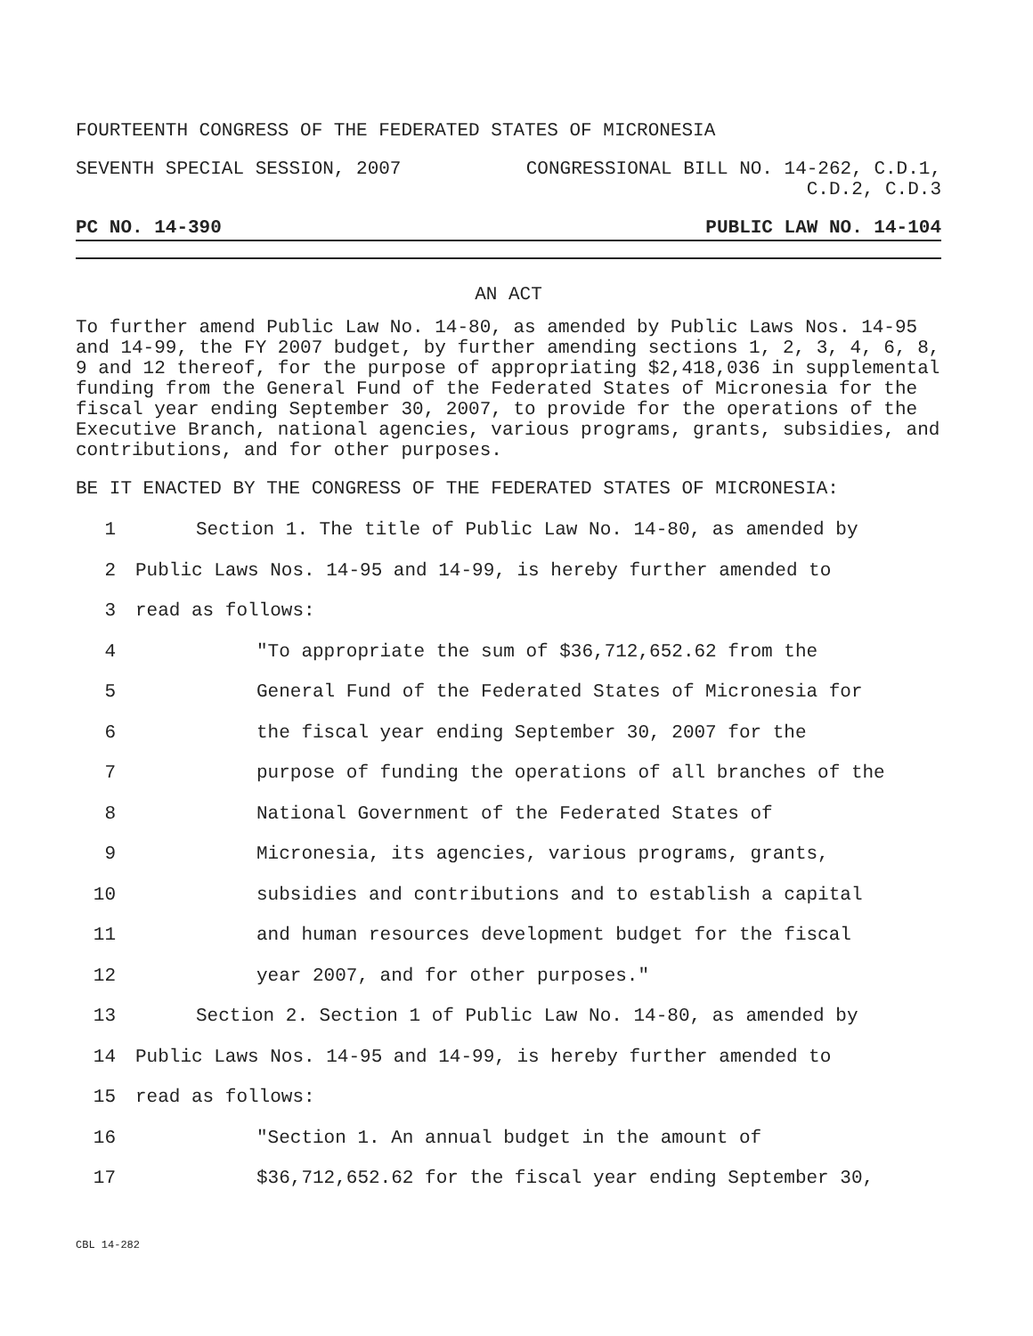FOURTEENTH CONGRESS OF THE FEDERATED STATES OF MICRONESIA
SEVENTH SPECIAL SESSION, 2007 CONGRESSIONAL BILL NO. 14-262, C.D.1,
C.D.2, C.D.3
PC NO. 14-390 PUBLIC LAW NO. 14-104
AN ACT
To further amend Public Law No. 14-80, as amended by Public Laws Nos. 14-95 and 14-99, the FY 2007 budget, by further amending sections 1, 2, 3, 4, 6, 8, 9 and 12 thereof, for the purpose of appropriating $2,418,036 in supplemental funding from the General Fund of the Federated States of Micronesia for the fiscal year ending September 30, 2007, to provide for the operations of the Executive Branch, national agencies, various programs, grants, subsidies, and contributions, and for other purposes.
BE IT ENACTED BY THE CONGRESS OF THE FEDERATED STATES OF MICRONESIA:
1 Section 1. The title of Public Law No. 14-80, as amended by
2 Public Laws Nos. 14-95 and 14-99, is hereby further amended to
3 read as follows:
4 "To appropriate the sum of $36,712,652.62 from the
5 General Fund of the Federated States of Micronesia for
6 the fiscal year ending September 30, 2007 for the
7 purpose of funding the operations of all branches of the
8 National Government of the Federated States of
9 Micronesia, its agencies, various programs, grants,
10 subsidies and contributions and to establish a capital
11 and human resources development budget for the fiscal
12 year 2007, and for other purposes."
13 Section 2. Section 1 of Public Law No. 14-80, as amended by
14 Public Laws Nos. 14-95 and 14-99, is hereby further amended to
15 read as follows:
16 "Section 1. An annual budget in the amount of
17 $36,712,652.62 for the fiscal year ending September 30,
CBL 14-282